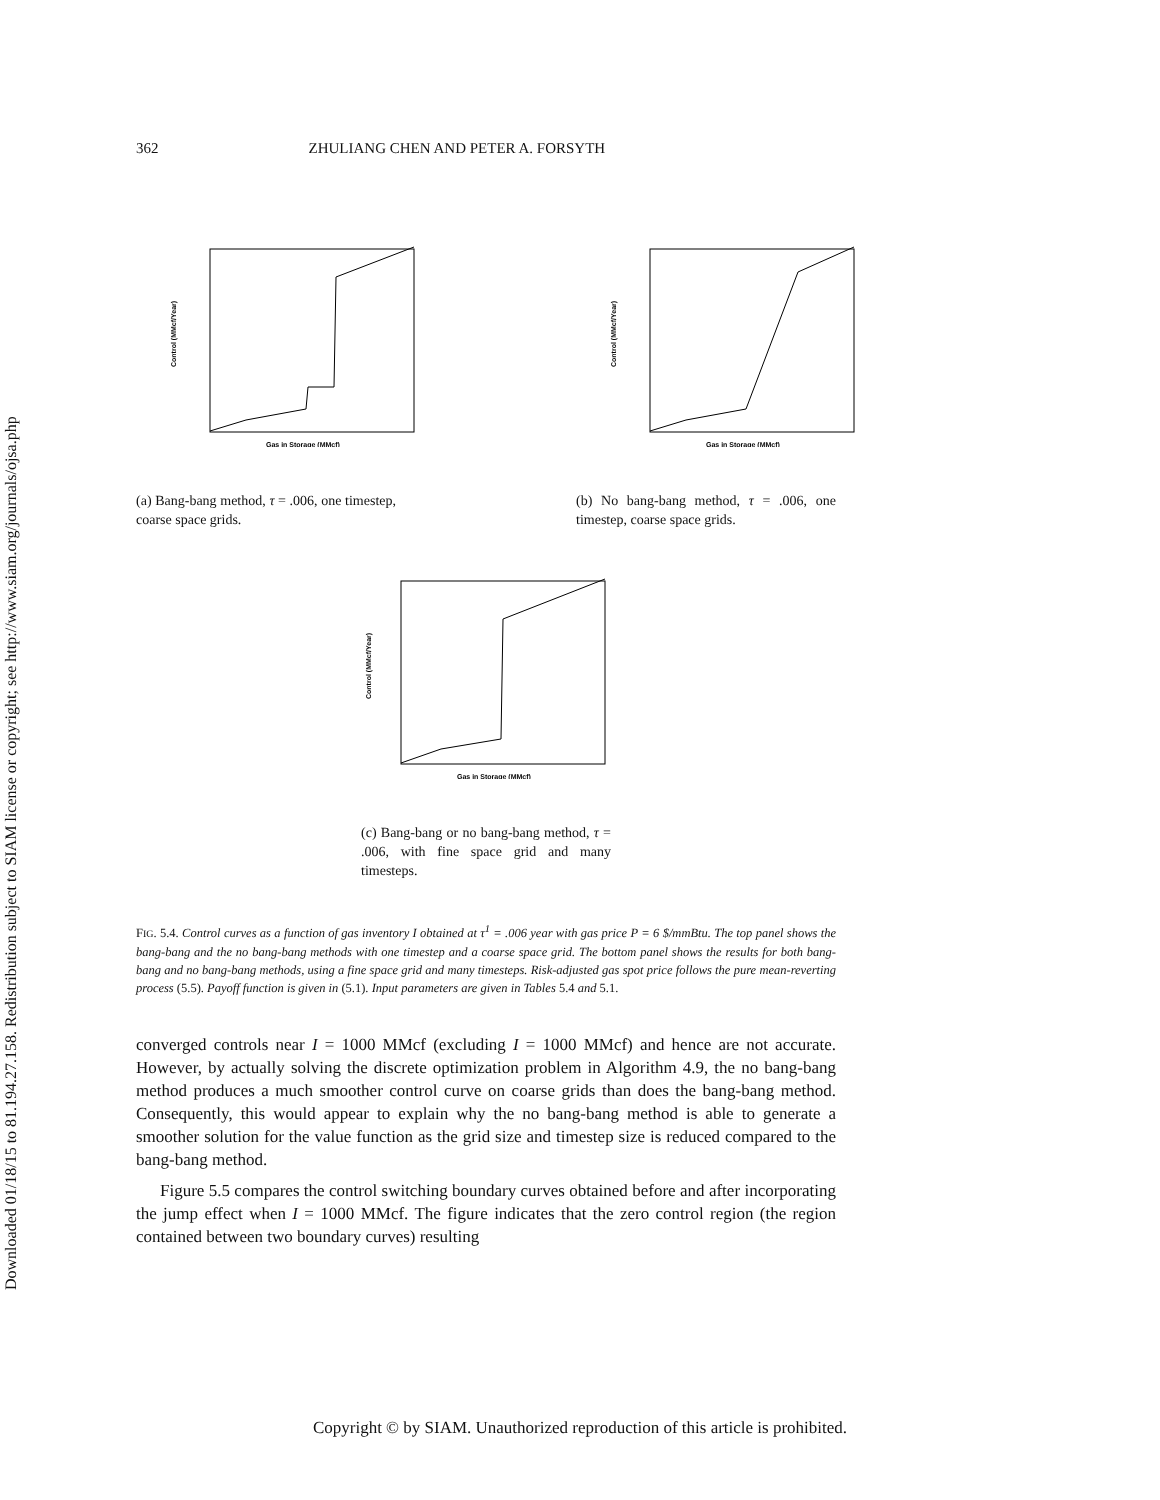Downloaded 01/18/15 to 81.194.27.158. Redistribution subject to SIAM license or copyright; see http://www.siam.org/journals/ojsa.php
362 ZHULIANG CHEN AND PETER A. FORSYTH
Control (MMcf/Year)
Gas in Storage (MMcf)
(a) Bang-bang method, τ = .006, one timestep, coarse space grids.
Control (MMcf/Year)
Gas in Storage (MMcf)
(b) No bang-bang method, τ = .006, one timestep, coarse space grids.
Control (MMcf/Year)
Gas in Storage (MMcf)
(c) Bang-bang or no bang-bang method, τ = .006, with fine space grid and many timesteps.
FIG. 5.4. Control curves as a function of gas inventory I obtained at τ<sup>1</sup> = .006 year with gas price P = 6 $/mmBtu. The top panel shows the bang-bang and the no bang-bang methods with one timestep and a coarse space grid. The bottom panel shows the results for both bang-bang and no bang-bang methods, using a fine space grid and many timesteps. Risk-adjusted gas spot price follows the pure mean-reverting process (5.5). Payoff function is given in (5.1). Input parameters are given in Tables 5.4 and 5.1.
converged controls near I = 1000 MMcf (excluding I = 1000 MMcf) and hence are not accurate. However, by actually solving the discrete optimization problem in Algorithm 4.9, the no bang-bang method produces a much smoother control curve on coarse grids than does the bang-bang method. Consequently, this would appear to explain why the no bang-bang method is able to generate a smoother solution for the value function as the grid size and timestep size is reduced compared to the bang-bang method.
Figure 5.5 compares the control switching boundary curves obtained before and after incorporating the jump effect when I = 1000 MMcf. The figure indicates that the zero control region (the region contained between two boundary curves) resulting
Copyright © by SIAM. Unauthorized reproduction of this article is prohibited.